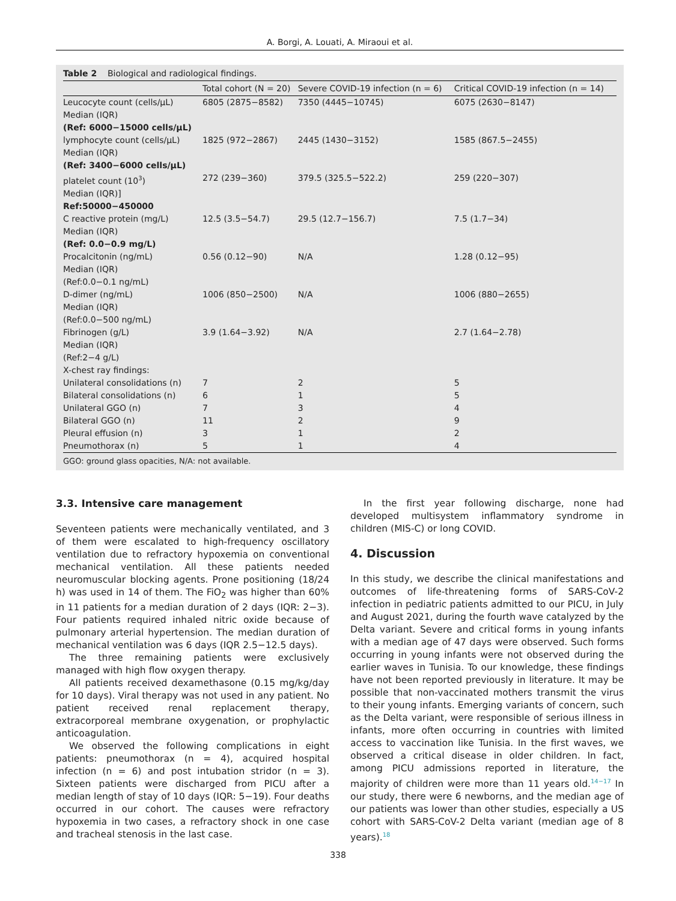A. Borgi, A. Louati, A. Miraoui et al.
Table 2 Biological and radiological findings.
| | Total cohort (N = 20) | Severe COVID-19 infection (n = 6) | Critical COVID-19 infection (n = 14) |
| --- | --- | --- | --- |
| Leucocyte count (cells/µL) Median (IQR) (Ref: 6000−15000 cells/µL) | 6805 (2875−8582) | 7350 (4445−10745) | 6075 (2630−8147) |
| lymphocyte count (cells/µL) Median (IQR) (Ref: 3400−6000 cells/µL) | 1825 (972−2867) | 2445 (1430−3152) | 1585 (867.5−2455) |
| platelet count (10<sup>3</sup>) Median (IQR)] Ref:50000−450000 | 272 (239−360) | 379.5 (325.5−522.2) | 259 (220−307) |
| C reactive protein (mg/L) Median (IQR) (Ref: 0.0−0.9 mg/L) | 12.5 (3.5−54.7) | 29.5 (12.7−156.7) | 7.5 (1.7−34) |
| Procalcitonin (ng/mL) Median (IQR) (Ref:0.0−0.1 ng/mL) | 0.56 (0.12−90) | N/A | 1.28 (0.12−95) |
| D-dimer (ng/mL) Median (IQR) (Ref:0.0−500 ng/mL) | 1006 (850−2500) | N/A | 1006 (880−2655) |
| Fibrinogen (g/L) Median (IQR) (Ref:2−4 g/L) | 3.9 (1.64−3.92) | N/A | 2.7 (1.64−2.78) |
| X-chest ray findings: | | | |
| Unilateral consolidations (n) | 7 | 2 | 5 |
| Bilateral consolidations (n) | 6 | 1 | 5 |
| Unilateral GGO (n) | 7 | 3 | 4 |
| Bilateral GGO (n) | 11 | 2 | 9 |
| Pleural effusion (n) | 3 | 1 | 2 |
| Pneumothorax (n) | 5 | 1 | 4 |
GGO: ground glass opacities, N/A: not available.
3.3. Intensive care management
Seventeen patients were mechanically ventilated, and 3 of them were escalated to high-frequency oscillatory ventilation due to refractory hypoxemia on conventional mechanical ventilation. All these patients needed neuromuscular blocking agents. Prone positioning (18/24 h) was used in 14 of them. The FiO<sub>2</sub> was higher than 60% in 11 patients for a median duration of 2 days (IQR: 2−3). Four patients required inhaled nitric oxide because of pulmonary arterial hypertension. The median duration of mechanical ventilation was 6 days (IQR 2.5−12.5 days).
The three remaining patients were exclusively managed with high flow oxygen therapy.
All patients received dexamethasone (0.15 mg/kg/day for 10 days). Viral therapy was not used in any patient. No patient received renal replacement therapy, extracorporeal membrane oxygenation, or prophylactic anticoagulation.
We observed the following complications in eight patients: pneumothorax (n = 4), acquired hospital infection (n = 6) and post intubation stridor (n = 3). Sixteen patients were discharged from PICU after a median length of stay of 10 days (IQR: 5−19). Four deaths occurred in our cohort. The causes were refractory hypoxemia in two cases, a refractory shock in one case and tracheal stenosis in the last case.
In the first year following discharge, none had developed multisystem inflammatory syndrome in children (MIS-C) or long COVID.
4. Discussion
In this study, we describe the clinical manifestations and outcomes of life-threatening forms of SARS-CoV-2 infection in pediatric patients admitted to our PICU, in July and August 2021, during the fourth wave catalyzed by the Delta variant. Severe and critical forms in young infants with a median age of 47 days were observed. Such forms occurring in young infants were not observed during the earlier waves in Tunisia. To our knowledge, these findings have not been reported previously in literature. It may be possible that non-vaccinated mothers transmit the virus to their young infants. Emerging variants of concern, such as the Delta variant, were responsible of serious illness in infants, more often occurring in countries with limited access to vaccination like Tunisia. In the first waves, we observed a critical disease in older children. In fact, among PICU admissions reported in literature, the majority of children were more than 11 years old.<sup>14−17</sup> In our study, there were 6 newborns, and the median age of our patients was lower than other studies, especially a US cohort with SARS-CoV-2 Delta variant (median age of 8 years).<sup>18</sup>
338